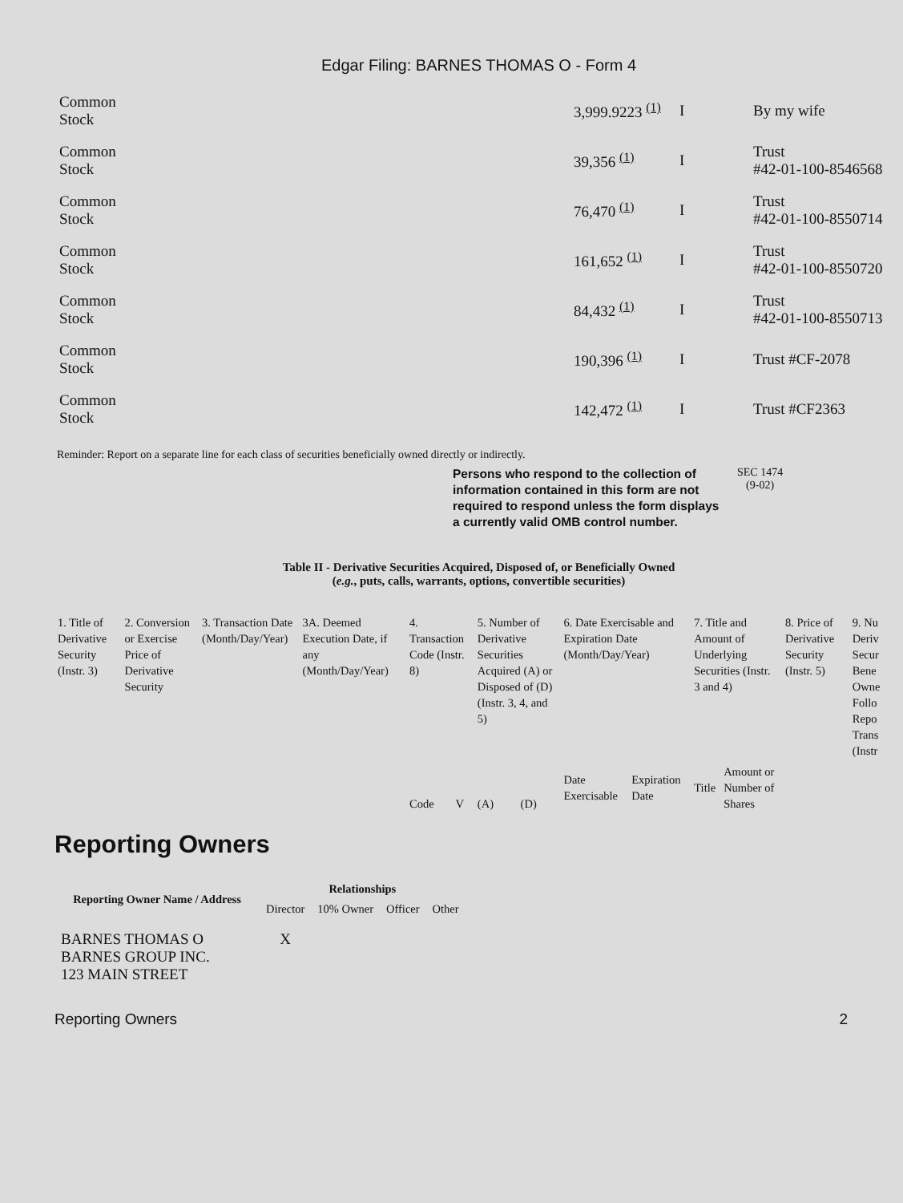Edgar Filing: BARNES THOMAS O - Form 4
| Common Stock | 3,999.9223 <sup>(1)</sup> | I | By my wife |
| Common Stock | 39,356 <sup>(1)</sup> | I | Trust #42-01-100-8546568 |
| Common Stock | 76,470 <sup>(1)</sup> | I | Trust #42-01-100-8550714 |
| Common Stock | 161,652 <sup>(1)</sup> | I | Trust #42-01-100-8550720 |
| Common Stock | 84,432 <sup>(1)</sup> | I | Trust #42-01-100-8550713 |
| Common Stock | 190,396 <sup>(1)</sup> | I | Trust #CF-2078 |
| Common Stock | 142,472 <sup>(1)</sup> | I | Trust #CF2363 |
Reminder: Report on a separate line for each class of securities beneficially owned directly or indirectly.
Persons who respond to the collection of information contained in this form are not required to respond unless the form displays a currently valid OMB control number.
SEC 1474
(9-02)
Table II - Derivative Securities Acquired, Disposed of, or Beneficially Owned
(e.g., puts, calls, warrants, options, convertible securities)
| 1. Title of Derivative Security (Instr. 3) | 2. Conversion or Exercise Price of Derivative Security | 3. Transaction Date (Month/Day/Year) | 3A. Deemed Execution Date, if any (Month/Day/Year) | 4. Transaction Code (Instr. 8) | | 5. Number of Derivative Securities Acquired (A) or Disposed of (D) (Instr. 3, 4, and 5) | | 6. Date Exercisable and Expiration Date (Month/Day/Year) | | 7. Title and Amount of Underlying Securities (Instr. 3 and 4) | | 8. Price of Derivative Security (Instr. 5) | 9. Nu Deriv Secur Bene Owne Follo Repo Trans (Instr |
| | | | | Code | V | (A) | (D) | Date Exercisable | Expiration Date | Title | Amount or Number of Shares | | |
Reporting Owners
| Reporting Owner Name / Address | Relationships | | | |
| --- | --- | --- | --- | --- |
| | Director | 10% Owner | Officer | Other |
| BARNES THOMAS O BARNES GROUP INC. 123 MAIN STREET | X | | | |
Reporting Owners 2